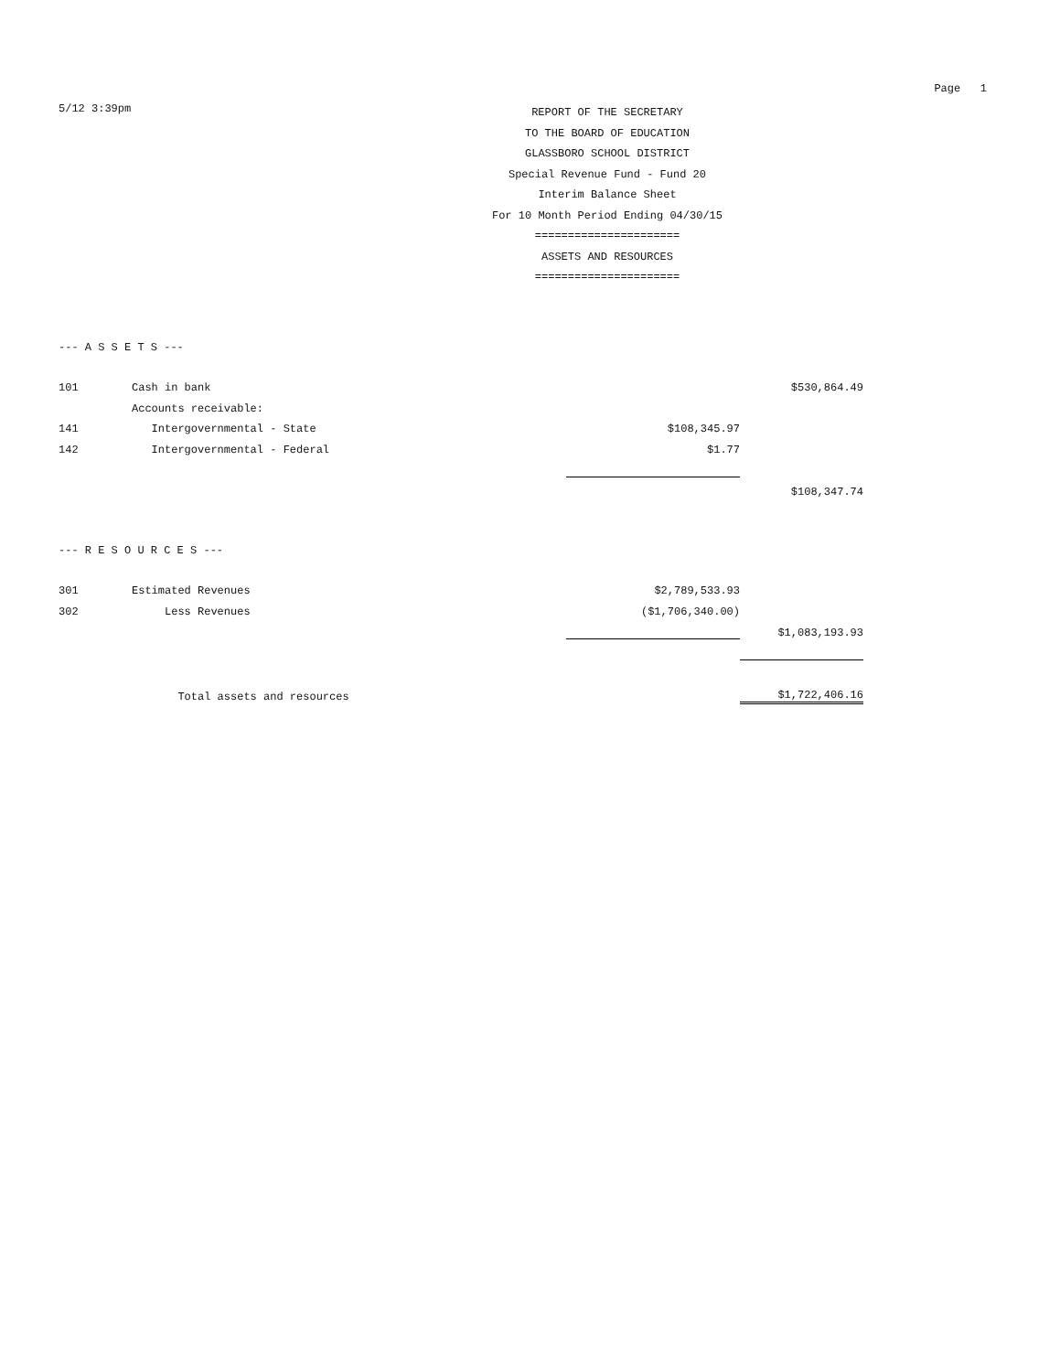Page 1
5/12 3:39pm
REPORT OF THE SECRETARY
TO THE BOARD OF EDUCATION
GLASSBORO SCHOOL DISTRICT
Special Revenue Fund - Fund 20
Interim Balance Sheet
For 10 Month Period Ending 04/30/15
======================
ASSETS AND RESOURCES
======================
--- A S S E T S ---
| 101 | Cash in bank | | $530,864.49 |
| | Accounts receivable: | | |
| 141 | Intergovernmental - State | $108,345.97 | |
| 142 | Intergovernmental - Federal | $1.77 | |
| | | | $108,347.74 |
--- R E S O U R C E S ---
| 301 | Estimated Revenues | $2,789,533.93 | |
| 302 | Less Revenues | ($1,706,340.00) | |
| | | | $1,083,193.93 |
| | Total assets and resources | | $1,722,406.16 |